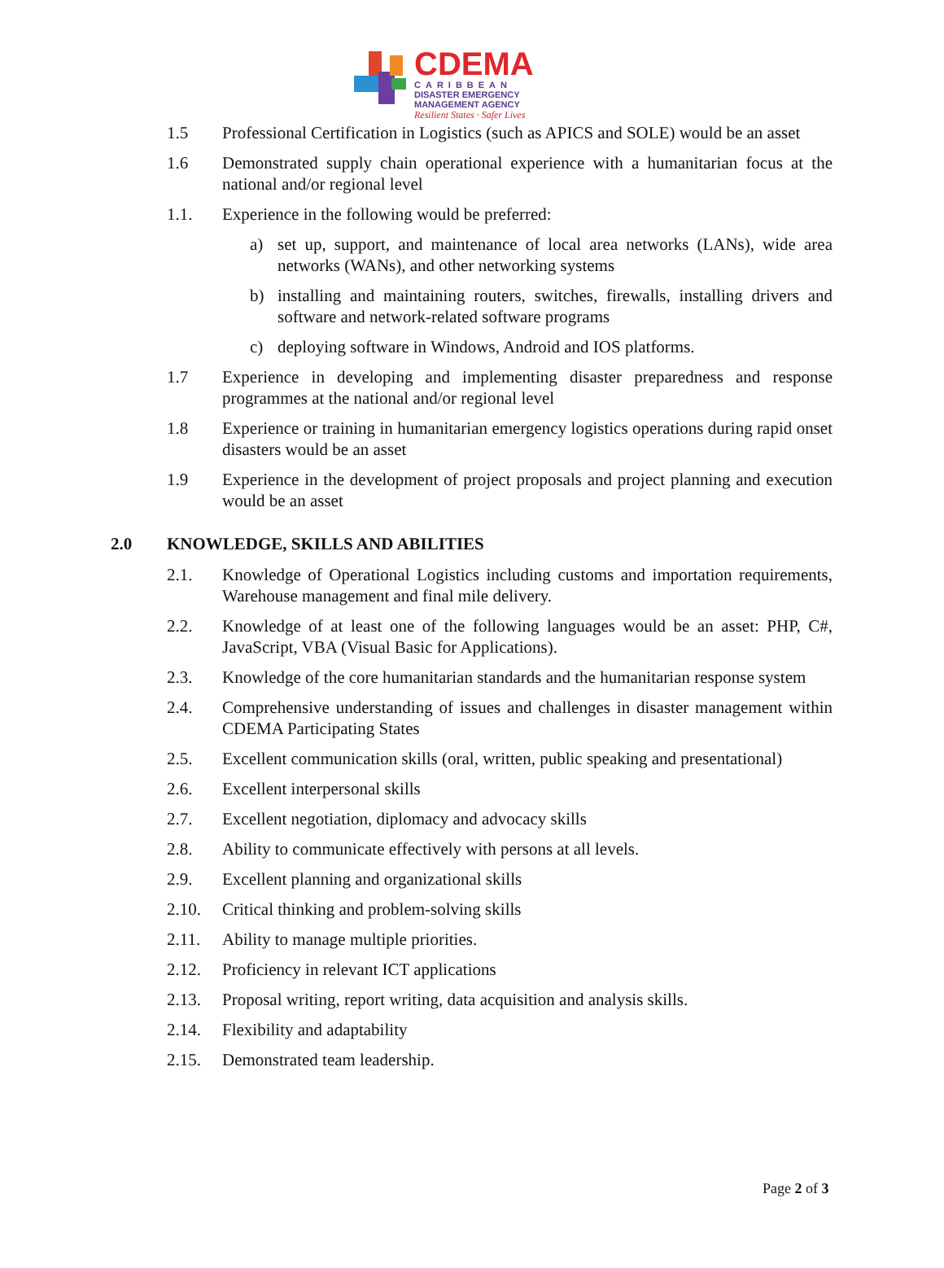CDEMA
CARIBBEAN
DISASTER EMERGENCY
MANAGEMENT AGENCY
Resilient States · Safer Lives
1.5 Professional Certification in Logistics (such as APICS and SOLE) would be an asset
1.6 Demonstrated supply chain operational experience with a humanitarian focus at the national and/or regional level
1.1. Experience in the following would be preferred:
a) set up, support, and maintenance of local area networks (LANs), wide area networks (WANs), and other networking systems
b) installing and maintaining routers, switches, firewalls, installing drivers and software and network-related software programs
c) deploying software in Windows, Android and IOS platforms.
1.7 Experience in developing and implementing disaster preparedness and response programmes at the national and/or regional level
1.8 Experience or training in humanitarian emergency logistics operations during rapid onset disasters would be an asset
1.9 Experience in the development of project proposals and project planning and execution would be an asset
2.0 KNOWLEDGE, SKILLS AND ABILITIES
2.1. Knowledge of Operational Logistics including customs and importation requirements, Warehouse management and final mile delivery.
2.2. Knowledge of at least one of the following languages would be an asset: PHP, C#, JavaScript, VBA (Visual Basic for Applications).
2.3. Knowledge of the core humanitarian standards and the humanitarian response system
2.4. Comprehensive understanding of issues and challenges in disaster management within CDEMA Participating States
2.5. Excellent communication skills (oral, written, public speaking and presentational)
2.6. Excellent interpersonal skills
2.7. Excellent negotiation, diplomacy and advocacy skills
2.8. Ability to communicate effectively with persons at all levels.
2.9. Excellent planning and organizational skills
2.10. Critical thinking and problem-solving skills
2.11. Ability to manage multiple priorities.
2.12. Proficiency in relevant ICT applications
2.13. Proposal writing, report writing, data acquisition and analysis skills.
2.14. Flexibility and adaptability
2.15. Demonstrated team leadership.
Page 2 of 3